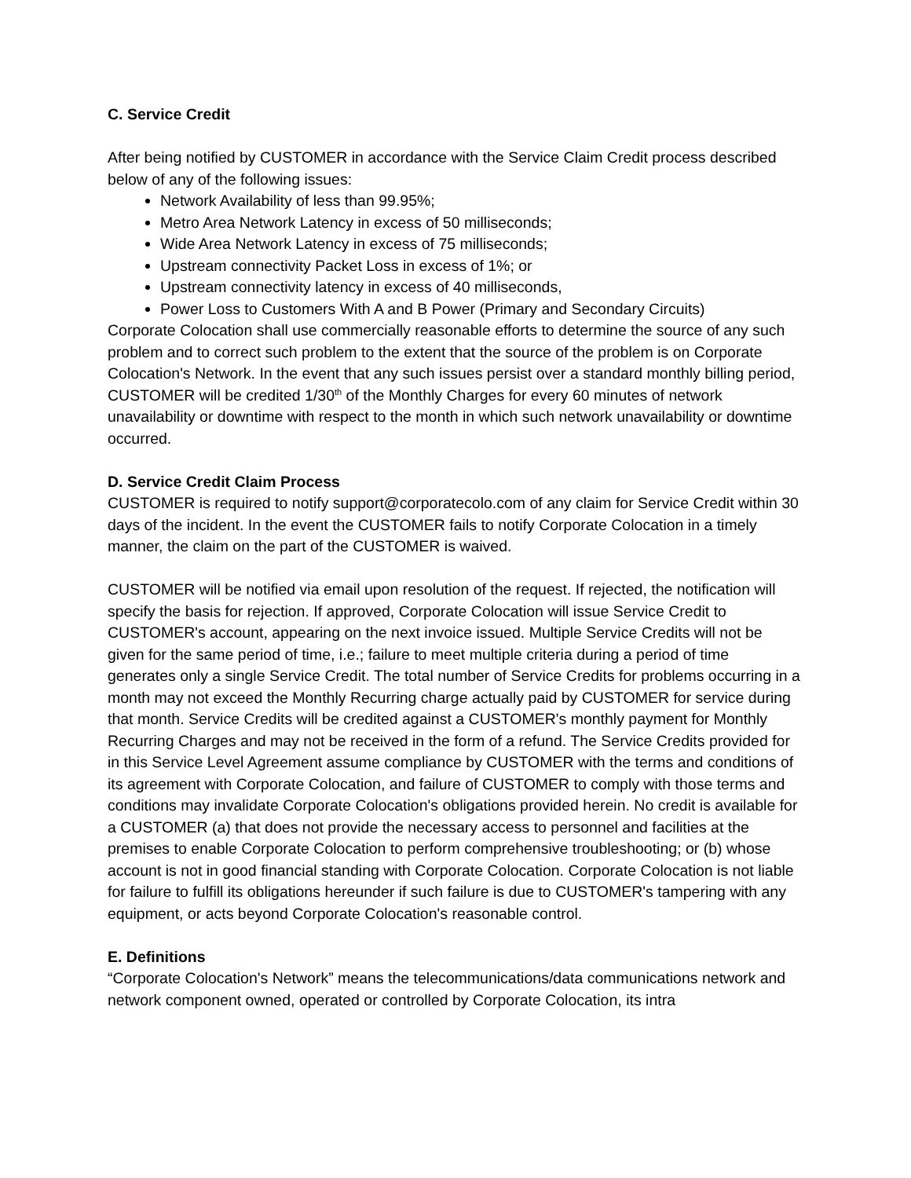C. Service Credit
After being notified by CUSTOMER in accordance with the Service Claim Credit process described below of any of the following issues:
Network Availability of less than 99.95%;
Metro Area Network Latency in excess of 50 milliseconds;
Wide Area Network Latency in excess of 75 milliseconds;
Upstream connectivity Packet Loss in excess of 1%; or
Upstream connectivity latency in excess of 40 milliseconds,
Power Loss to Customers With A and B Power (Primary and Secondary Circuits)
Corporate Colocation shall use commercially reasonable efforts to determine the source of any such problem and to correct such problem to the extent that the source of the problem is on Corporate Colocation's Network. In the event that any such issues persist over a standard monthly billing period, CUSTOMER will be credited 1/30<sup>th</sup> of the Monthly Charges for every 60 minutes of network unavailability or downtime with respect to the month in which such network unavailability or downtime occurred.
D. Service Credit Claim Process
CUSTOMER is required to notify support@corporatecolo.com of any claim for Service Credit within 30 days of the incident. In the event the CUSTOMER fails to notify Corporate Colocation in a timely manner, the claim on the part of the CUSTOMER is waived.
CUSTOMER will be notified via email upon resolution of the request. If rejected, the notification will specify the basis for rejection. If approved, Corporate Colocation will issue Service Credit to CUSTOMER's account, appearing on the next invoice issued. Multiple Service Credits will not be given for the same period of time, i.e.; failure to meet multiple criteria during a period of time generates only a single Service Credit. The total number of Service Credits for problems occurring in a month may not exceed the Monthly Recurring charge actually paid by CUSTOMER for service during that month. Service Credits will be credited against a CUSTOMER's monthly payment for Monthly Recurring Charges and may not be received in the form of a refund. The Service Credits provided for in this Service Level Agreement assume compliance by CUSTOMER with the terms and conditions of its agreement with Corporate Colocation, and failure of CUSTOMER to comply with those terms and conditions may invalidate Corporate Colocation's obligations provided herein. No credit is available for a CUSTOMER (a) that does not provide the necessary access to personnel and facilities at the premises to enable Corporate Colocation to perform comprehensive troubleshooting; or (b) whose account is not in good financial standing with Corporate Colocation. Corporate Colocation is not liable for failure to fulfill its obligations hereunder if such failure is due to CUSTOMER's tampering with any equipment, or acts beyond Corporate Colocation's reasonable control.
E. Definitions
“Corporate Colocation's Network” means the telecommunications/data communications network and network component owned, operated or controlled by Corporate Colocation, its intra